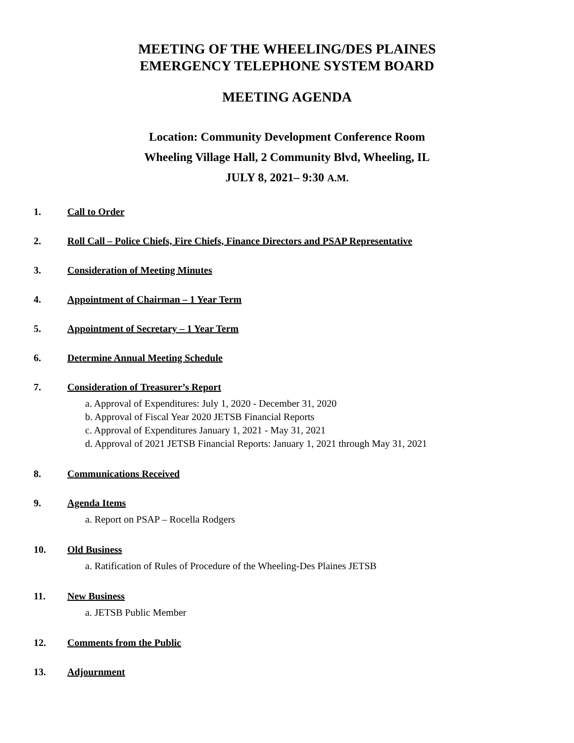MEETING OF THE WHEELING/DES PLAINES
EMERGENCY TELEPHONE SYSTEM BOARD
MEETING AGENDA
Location: Community Development Conference Room
Wheeling Village Hall, 2 Community Blvd, Wheeling, IL
JULY 8, 2021– 9:30 A.M.
1. Call to Order
2. Roll Call – Police Chiefs, Fire Chiefs, Finance Directors and PSAP Representative
3. Consideration of Meeting Minutes
4. Appointment of Chairman – 1 Year Term
5. Appointment of Secretary – 1 Year Term
6. Determine Annual Meeting Schedule
7. Consideration of Treasurer’s Report
a. Approval of Expenditures: July 1, 2020 - December 31, 2020
b. Approval of Fiscal Year 2020 JETSB Financial Reports
c. Approval of Expenditures January 1, 2021 - May 31, 2021
d. Approval of 2021 JETSB Financial Reports: January 1, 2021 through May 31, 2021
8. Communications Received
9. Agenda Items
a. Report on PSAP – Rocella Rodgers
10. Old Business
a. Ratification of Rules of Procedure of the Wheeling-Des Plaines JETSB
11. New Business
a. JETSB Public Member
12. Comments from the Public
13. Adjournment